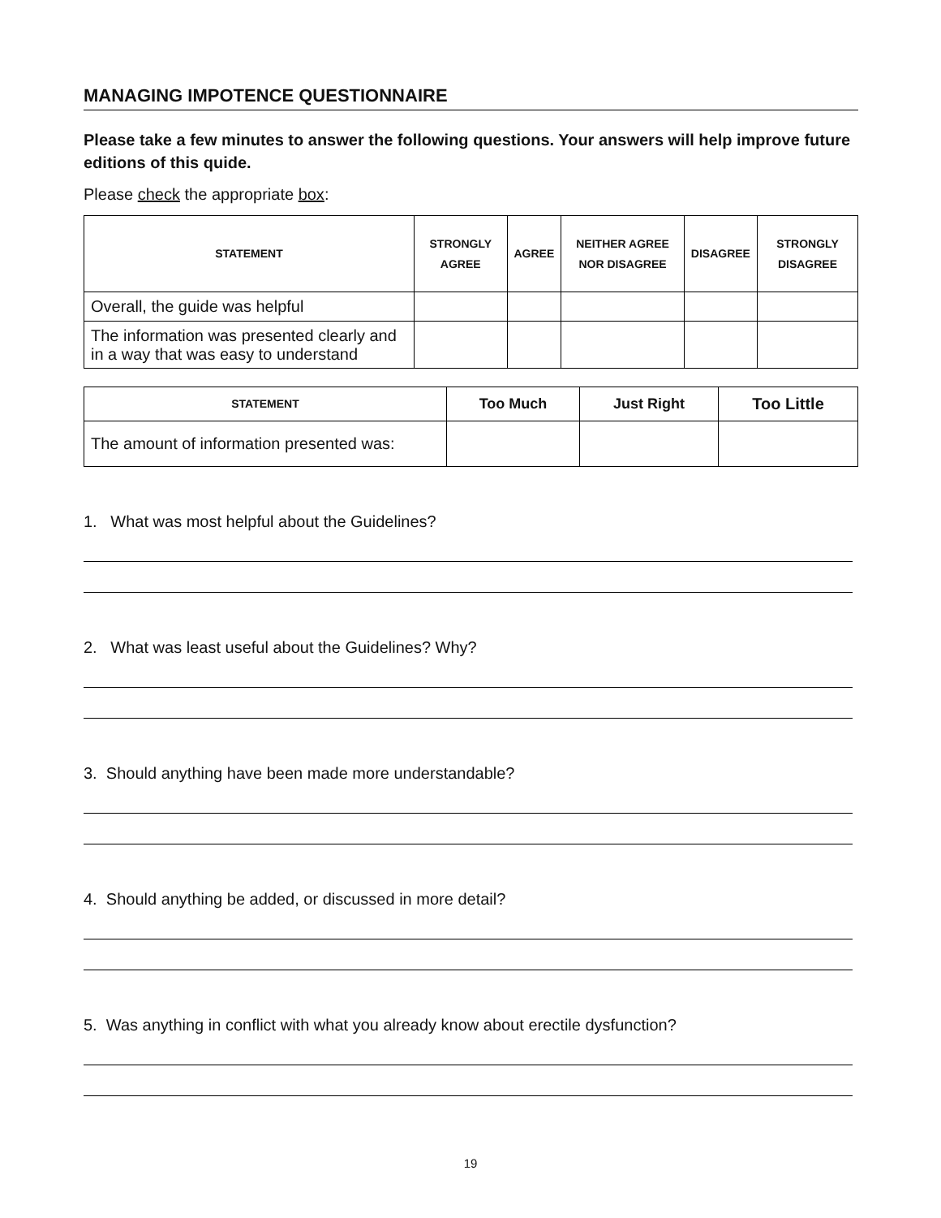MANAGING IMPOTENCE QUESTIONNAIRE
Please take a few minutes to answer the following questions. Your answers will help improve future editions of this quide.
Please check the appropriate box:
| STATEMENT | STRONGLY AGREE | AGREE | NEITHER AGREE NOR DISAGREE | DISAGREE | STRONGLY DISAGREE |
| --- | --- | --- | --- | --- | --- |
| Overall, the guide was helpful | | | | | |
| The information was presented clearly and in a way that was easy to understand | | | | | |
| STATEMENT | Too Much | Just Right | Too Little |
| --- | --- | --- | --- |
| The amount of information presented was: | | | |
1. What was most helpful about the Guidelines?
2. What was least useful about the Guidelines? Why?
3. Should anything have been made more understandable?
4. Should anything be added, or discussed in more detail?
5. Was anything in conflict with what you already know about erectile dysfunction?
19